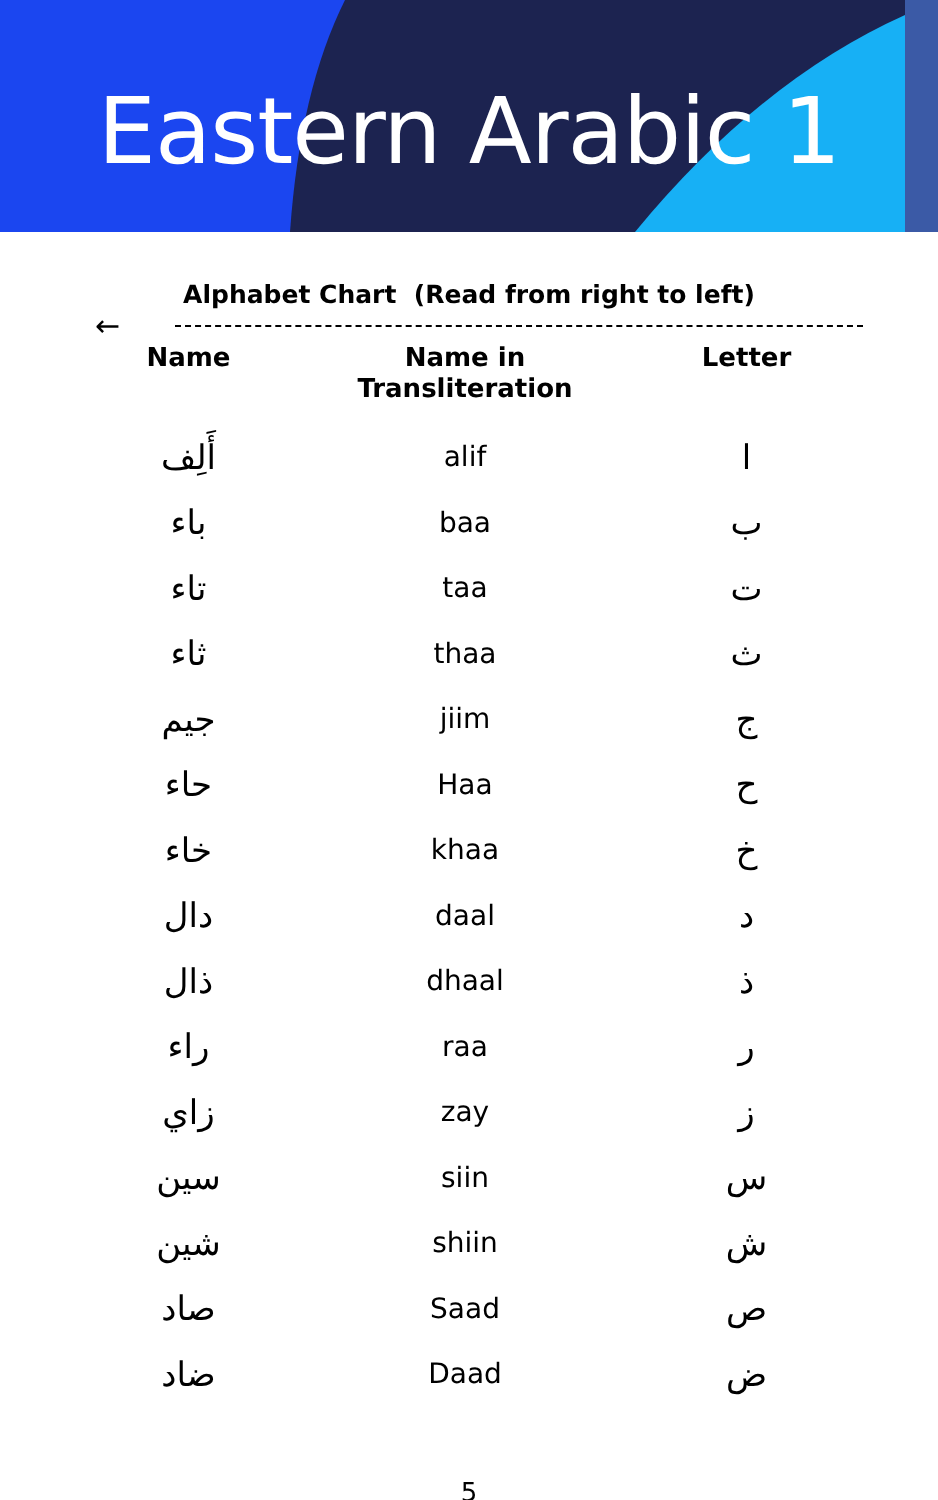Eastern Arabic 1
Alphabet Chart (Read from right to left)
←
| Name | Name in Transliteration | Letter |
| --- | --- | --- |
| أَلِف | alif | ا |
| باء | baa | ب |
| تاء | taa | ت |
| ثاء | thaa | ث |
| جيم | jiim | ج |
| حاء | Haa | ح |
| خاء | khaa | خ |
| دال | daal | د |
| ذال | dhaal | ذ |
| راء | raa | ر |
| زاي | zay | ز |
| سين | siin | س |
| شين | shiin | ش |
| صاد | Saad | ص |
| ضاد | Daad | ض |
5